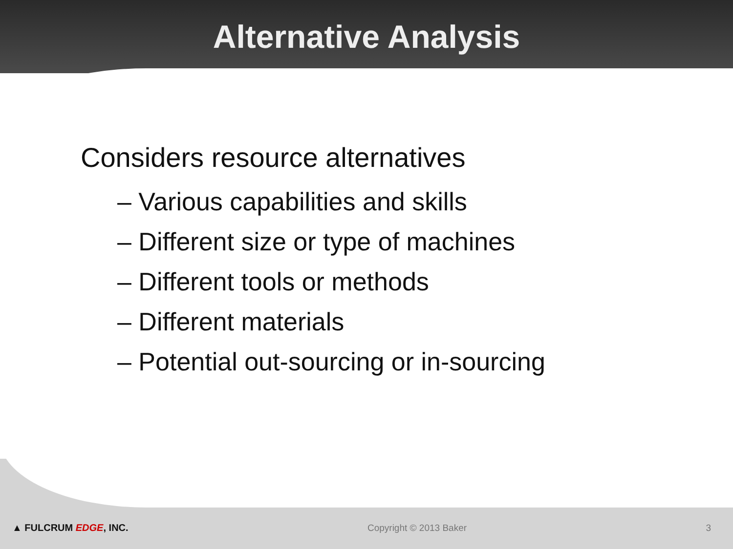Alternative Analysis
Considers resource alternatives
– Various capabilities and skills
– Different size or type of machines
– Different tools or methods
– Different materials
– Potential out-sourcing or in-sourcing
▲ FULCRUM EDGE, INC. Copyright © 2013 Baker 3